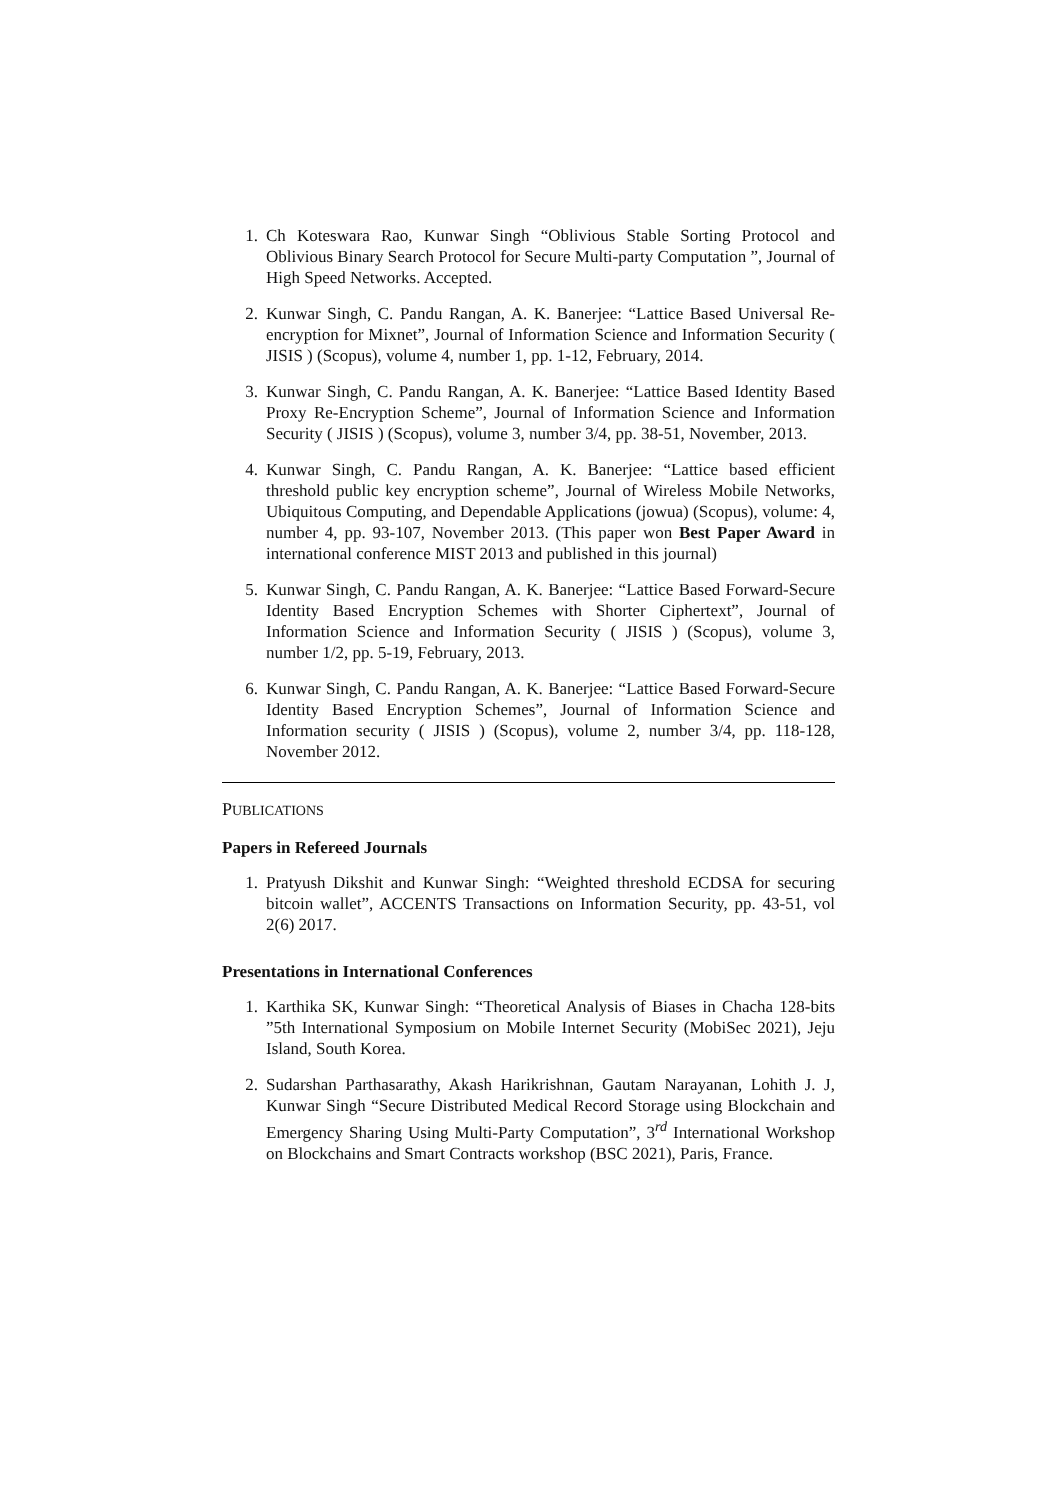1. Ch Koteswara Rao, Kunwar Singh “Oblivious Stable Sorting Protocol and Oblivious Binary Search Protocol for Secure Multi-party Computation ”, Journal of High Speed Networks. Accepted.
2. Kunwar Singh, C. Pandu Rangan, A. K. Banerjee: “Lattice Based Universal Re-encryption for Mixnet”, Journal of Information Science and Information Security ( JISIS ) (Scopus), volume 4, number 1, pp. 1-12, February, 2014.
3. Kunwar Singh, C. Pandu Rangan, A. K. Banerjee: “Lattice Based Identity Based Proxy Re-Encryption Scheme”, Journal of Information Science and Information Security ( JISIS ) (Scopus), volume 3, number 3/4, pp. 38-51, November, 2013.
4. Kunwar Singh, C. Pandu Rangan, A. K. Banerjee: “Lattice based efficient threshold public key encryption scheme”, Journal of Wireless Mobile Networks, Ubiquitous Computing, and Dependable Applications (jowua) (Scopus), volume: 4, number 4, pp. 93-107, November 2013. (This paper won Best Paper Award in international conference MIST 2013 and published in this journal)
5. Kunwar Singh, C. Pandu Rangan, A. K. Banerjee: “Lattice Based Forward-Secure Identity Based Encryption Schemes with Shorter Ciphertext”, Journal of Information Science and Information Security ( JISIS ) (Scopus), volume 3, number 1/2, pp. 5-19, February, 2013.
6. Kunwar Singh, C. Pandu Rangan, A. K. Banerjee: “Lattice Based Forward-Secure Identity Based Encryption Schemes”, Journal of Information Science and Information security ( JISIS ) (Scopus), volume 2, number 3/4, pp. 118-128, November 2012.
PUBLICATIONS
Papers in Refereed Journals
1. Pratyush Dikshit and Kunwar Singh: “Weighted threshold ECDSA for securing bitcoin wallet”, ACCENTS Transactions on Information Security, pp. 43-51, vol 2(6) 2017.
Presentations in International Conferences
1. Karthika SK, Kunwar Singh: “Theoretical Analysis of Biases in Chacha 128-bits ”5th International Symposium on Mobile Internet Security (MobiSec 2021), Jeju Island, South Korea.
2. Sudarshan Parthasarathy, Akash Harikrishnan, Gautam Narayanan, Lohith J. J, Kunwar Singh “Secure Distributed Medical Record Storage using Blockchain and Emergency Sharing Using Multi-Party Computation”, 3<sup>rd</sup> International Workshop on Blockchains and Smart Contracts workshop (BSC 2021), Paris, France.